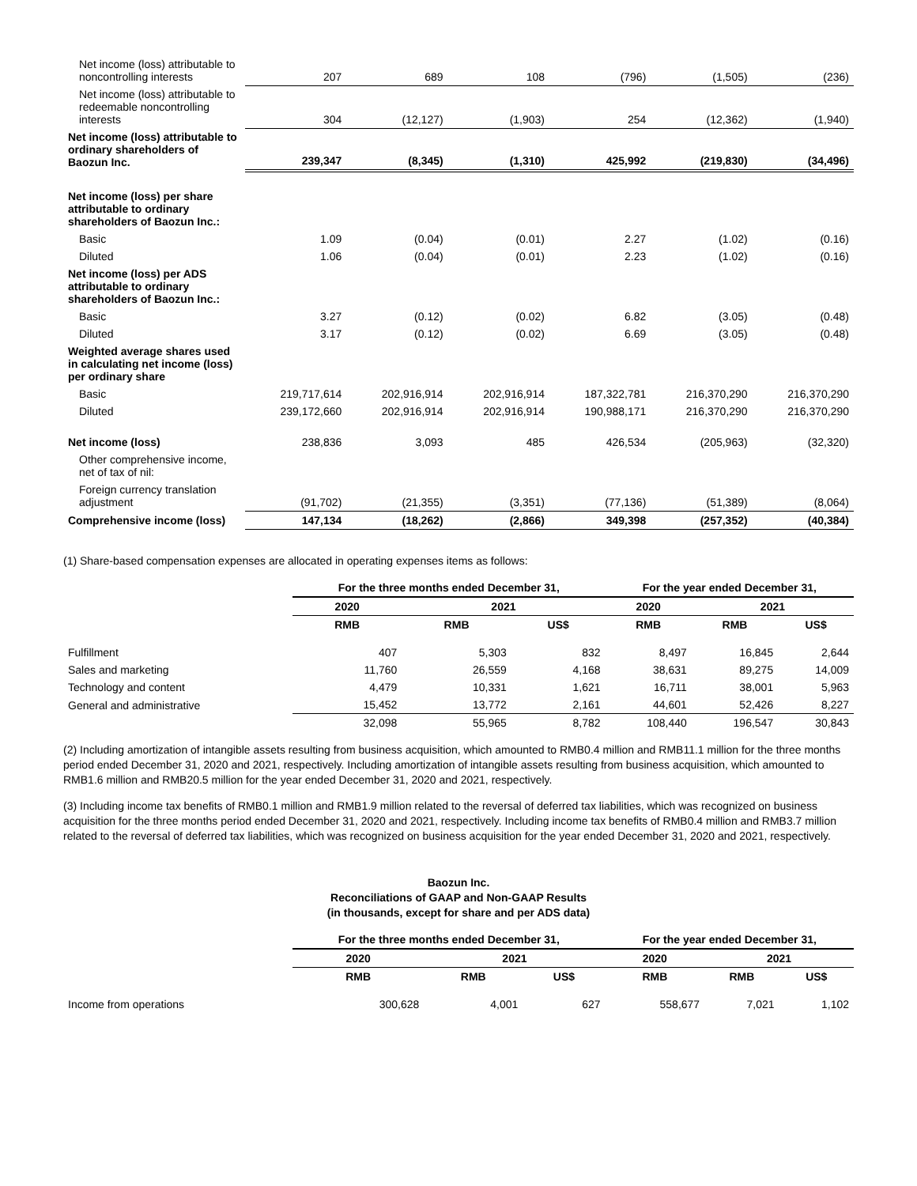| Net income (loss) attributable to noncontrolling interests | 207 | 689 | 108 | (796) | (1,505) | (236) |
| Net income (loss) attributable to redeemable noncontrolling interests | 304 | (12,127) | (1,903) | 254 | (12,362) | (1,940) |
| Net income (loss) attributable to ordinary shareholders of Baozun Inc. | 239,347 | (8,345) | (1,310) | 425,992 | (219,830) | (34,496) |
| Net income (loss) per share attributable to ordinary shareholders of Baozun Inc.: | | | | | | |
| Basic | 1.09 | (0.04) | (0.01) | 2.27 | (1.02) | (0.16) |
| Diluted | 1.06 | (0.04) | (0.01) | 2.23 | (1.02) | (0.16) |
| Net income (loss) per ADS attributable to ordinary shareholders of Baozun Inc.: | | | | | | |
| Basic | 3.27 | (0.12) | (0.02) | 6.82 | (3.05) | (0.48) |
| Diluted | 3.17 | (0.12) | (0.02) | 6.69 | (3.05) | (0.48) |
| Weighted average shares used in calculating net income (loss) per ordinary share | | | | | | |
| Basic | 219,717,614 | 202,916,914 | 202,916,914 | 187,322,781 | 216,370,290 | 216,370,290 |
| Diluted | 239,172,660 | 202,916,914 | 202,916,914 | 190,988,171 | 216,370,290 | 216,370,290 |
| Net income (loss) | 238,836 | 3,093 | 485 | 426,534 | (205,963) | (32,320) |
| Other comprehensive income, net of tax of nil: | | | | | | |
| Foreign currency translation adjustment | (91,702) | (21,355) | (3,351) | (77,136) | (51,389) | (8,064) |
| Comprehensive income (loss) | 147,134 | (18,262) | (2,866) | 349,398 | (257,352) | (40,384) |
(1) Share-based compensation expenses are allocated in operating expenses items as follows:
| | For the three months ended December 31, | | | For the year ended December 31, | | |
| --- | --- | --- | --- | --- | --- | --- |
| | 2020 | 2021 | | 2020 | 2021 | |
| | RMB | RMB | US$ | RMB | RMB | US$ |
| Fulfillment | 407 | 5,303 | 832 | 8,497 | 16,845 | 2,644 |
| Sales and marketing | 11,760 | 26,559 | 4,168 | 38,631 | 89,275 | 14,009 |
| Technology and content | 4,479 | 10,331 | 1,621 | 16,711 | 38,001 | 5,963 |
| General and administrative | 15,452 | 13,772 | 2,161 | 44,601 | 52,426 | 8,227 |
| | 32,098 | 55,965 | 8,782 | 108,440 | 196,547 | 30,843 |
(2) Including amortization of intangible assets resulting from business acquisition, which amounted to RMB0.4 million and RMB11.1 million for the three months period ended December 31, 2020 and 2021, respectively. Including amortization of intangible assets resulting from business acquisition, which amounted to RMB1.6 million and RMB20.5 million for the year ended December 31, 2020 and 2021, respectively.
(3) Including income tax benefits of RMB0.1 million and RMB1.9 million related to the reversal of deferred tax liabilities, which was recognized on business acquisition for the three months period ended December 31, 2020 and 2021, respectively. Including income tax benefits of RMB0.4 million and RMB3.7 million related to the reversal of deferred tax liabilities, which was recognized on business acquisition for the year ended December 31, 2020 and 2021, respectively.
Baozun Inc.
Reconciliations of GAAP and Non-GAAP Results
(in thousands, except for share and per ADS data)
| | For the three months ended December 31, | | | For the year ended December 31, | | |
| --- | --- | --- | --- | --- | --- | --- |
| | 2020 | 2021 | | 2020 | 2021 | |
| | RMB | RMB | US$ | RMB | RMB | US$ |
| Income from operations | 300,628 | 4,001 | 627 | 558,677 | 7,021 | 1,102 |